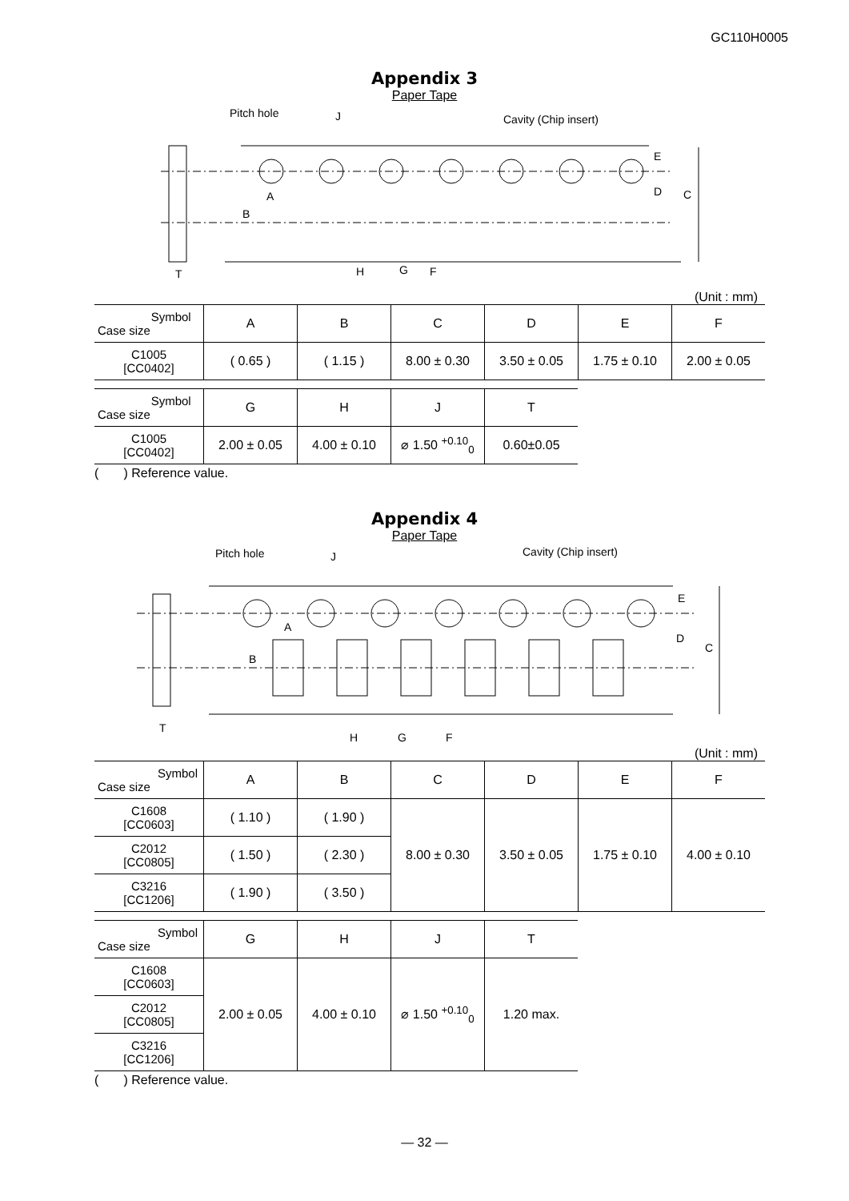GC110H0005
Appendix 3
Paper Tape
Pitch hole
J
Cavity (Chip insert)
E
D
C
A
B
T
H
G
F
(Unit : mm)
| Symbol Case size | A | B | C | D | E | F |
| --- | --- | --- | --- | --- | --- | --- |
| C1005 [CC0402] | ( 0.65 ) | ( 1.15 ) | 8.00 ± 0.30 | 3.50 ± 0.05 | 1.75 ± 0.10 | 2.00 ± 0.05 |
| Symbol Case size | G | H | J | T |
| --- | --- | --- | --- | --- |
| C1005 [CC0402] | 2.00 ± 0.05 | 4.00 ± 0.10 | ⌀ 1.50 <sup>+0.10</sup><sub>0</sub> | 0.60±0.05 |
( ) Reference value.
Appendix 4
Paper Tape
Pitch hole
J
Cavity (Chip insert)
E
D
C
A
B
T
H
G
F
(Unit : mm)
| Symbol Case size | A | B | C | D | E | F |
| --- | --- | --- | --- | --- | --- | --- |
| C1608 [CC0603] | ( 1.10 ) | ( 1.90 ) | 8.00 ± 0.30 | 3.50 ± 0.05 | 1.75 ± 0.10 | 4.00 ± 0.10 |
| C2012 [CC0805] | ( 1.50 ) | ( 2.30 ) | | | | |
| C3216 [CC1206] | ( 1.90 ) | ( 3.50 ) | | | | |
| Symbol Case size | G | H | J | T |
| --- | --- | --- | --- | --- |
| C1608 [CC0603] | 2.00 ± 0.05 | 4.00 ± 0.10 | ⌀ 1.50 <sup>+0.10</sup><sub>0</sub> | 1.20 max. |
| C2012 [CC0805] | | | | |
| C3216 [CC1206] | | | | |
( ) Reference value.
— 32 —